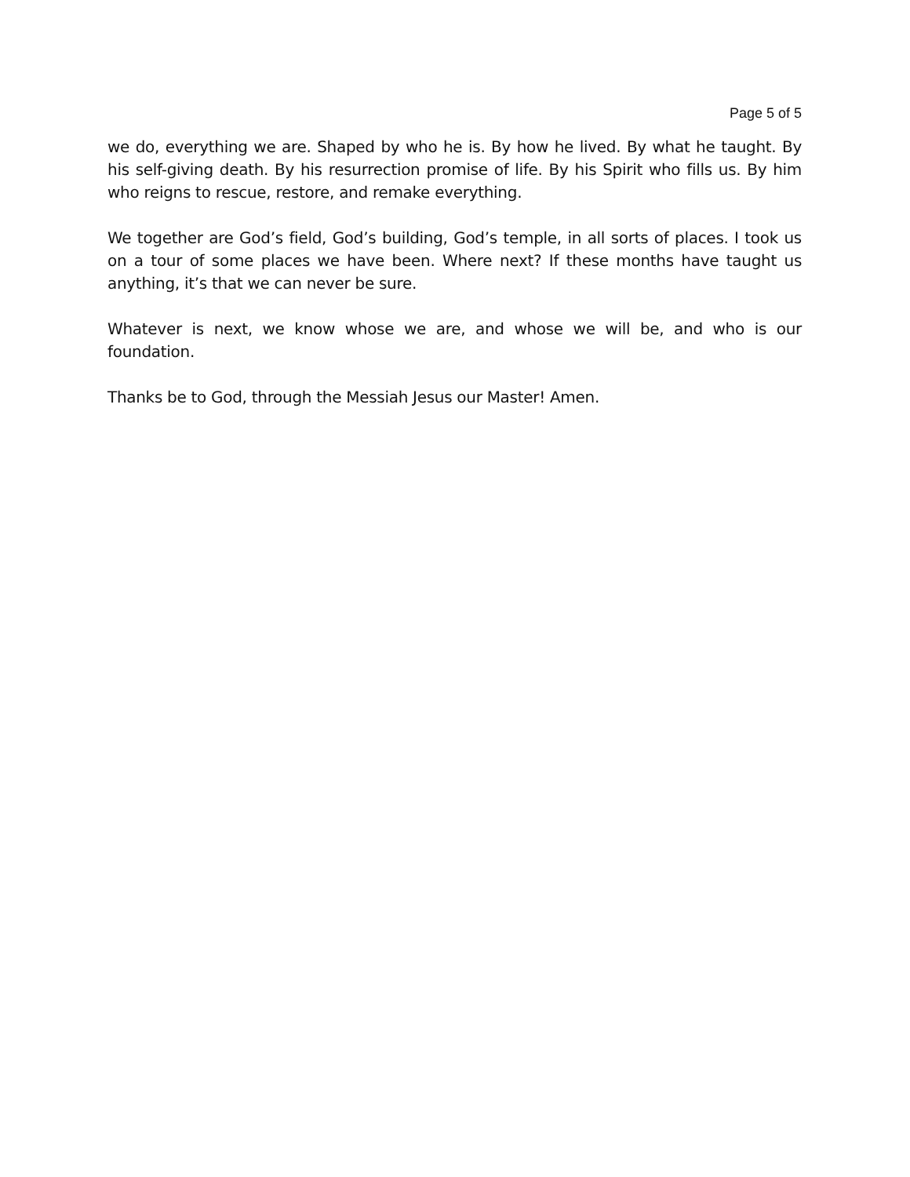Page 5 of 5
we do, everything we are. Shaped by who he is. By how he lived. By what he taught. By his self-giving death. By his resurrection promise of life. By his Spirit who fills us. By him who reigns to rescue, restore, and remake everything.
We together are God’s field, God’s building, God’s temple, in all sorts of places. I took us on a tour of some places we have been. Where next? If these months have taught us anything, it’s that we can never be sure.
Whatever is next, we know whose we are, and whose we will be, and who is our foundation.
Thanks be to God, through the Messiah Jesus our Master! Amen.